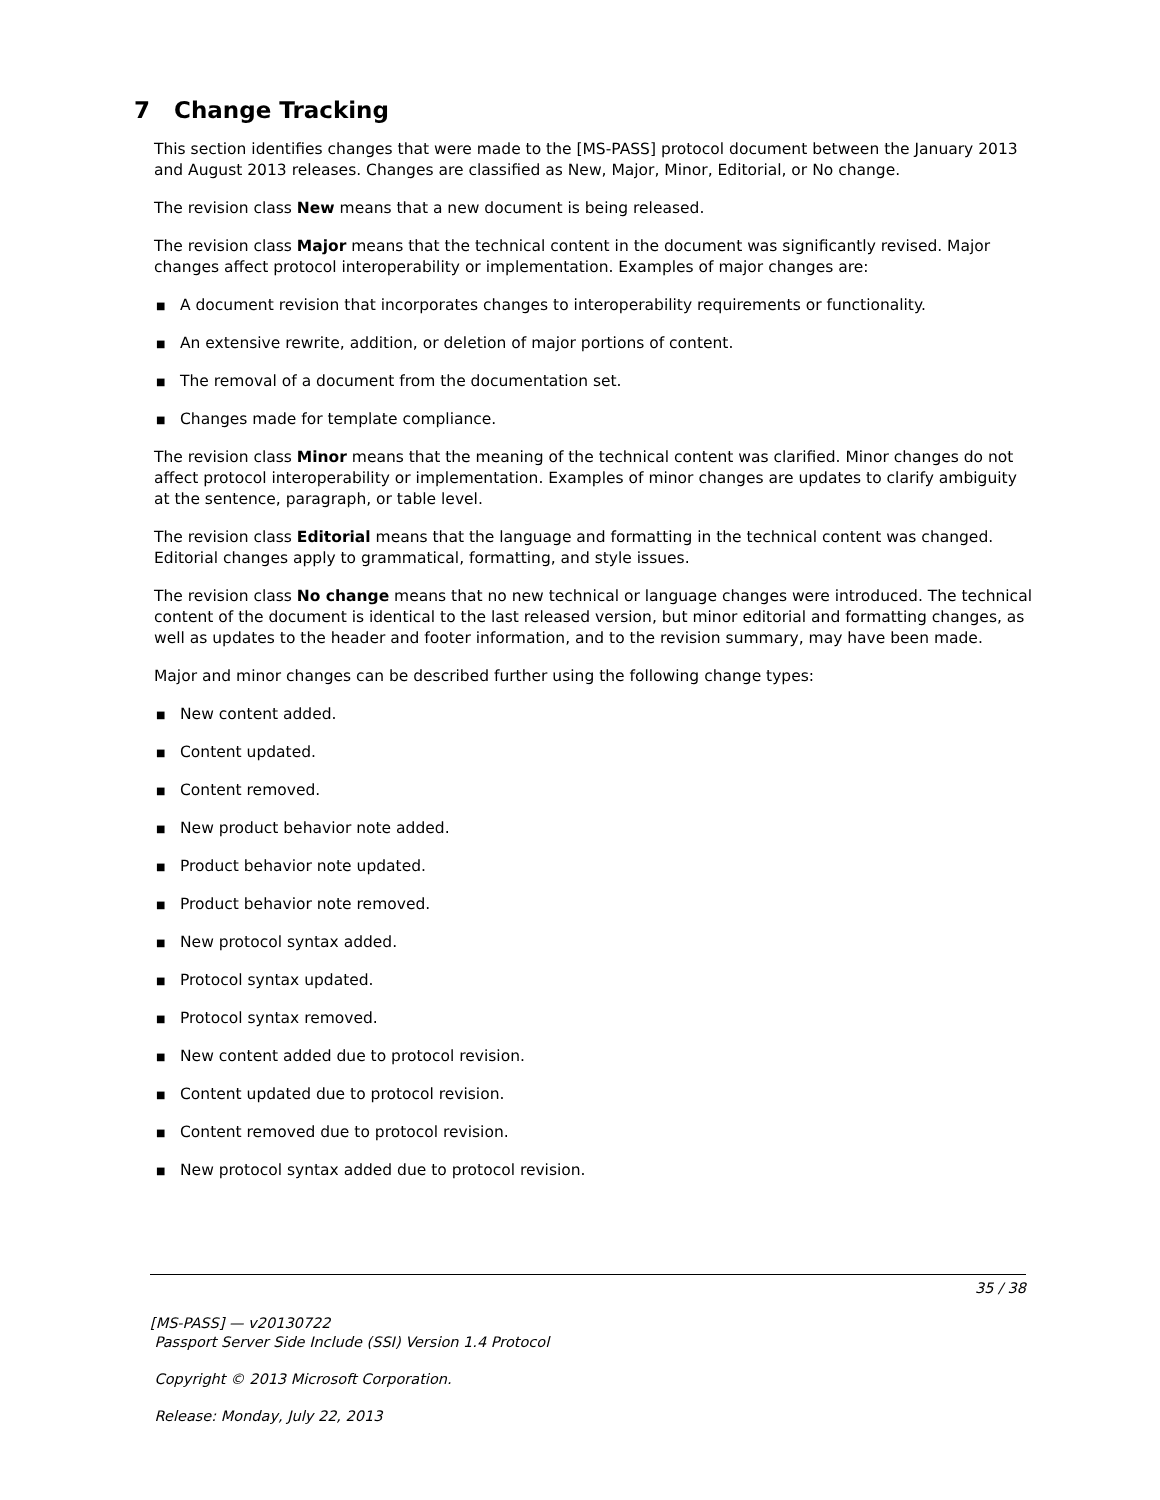7 Change Tracking
This section identifies changes that were made to the [MS-PASS] protocol document between the January 2013 and August 2013 releases. Changes are classified as New, Major, Minor, Editorial, or No change.
The revision class New means that a new document is being released.
The revision class Major means that the technical content in the document was significantly revised. Major changes affect protocol interoperability or implementation. Examples of major changes are:
■ A document revision that incorporates changes to interoperability requirements or functionality.
■ An extensive rewrite, addition, or deletion of major portions of content.
■ The removal of a document from the documentation set.
■ Changes made for template compliance.
The revision class Minor means that the meaning of the technical content was clarified. Minor changes do not affect protocol interoperability or implementation. Examples of minor changes are updates to clarify ambiguity at the sentence, paragraph, or table level.
The revision class Editorial means that the language and formatting in the technical content was changed. Editorial changes apply to grammatical, formatting, and style issues.
The revision class No change means that no new technical or language changes were introduced. The technical content of the document is identical to the last released version, but minor editorial and formatting changes, as well as updates to the header and footer information, and to the revision summary, may have been made.
Major and minor changes can be described further using the following change types:
■ New content added.
■ Content updated.
■ Content removed.
■ New product behavior note added.
■ Product behavior note updated.
■ Product behavior note removed.
■ New protocol syntax added.
■ Protocol syntax updated.
■ Protocol syntax removed.
■ New content added due to protocol revision.
■ Content updated due to protocol revision.
■ Content removed due to protocol revision.
■ New protocol syntax added due to protocol revision.
35 / 38
[MS-PASS] — v20130722
Passport Server Side Include (SSI) Version 1.4 Protocol
Copyright © 2013 Microsoft Corporation.
Release: Monday, July 22, 2013